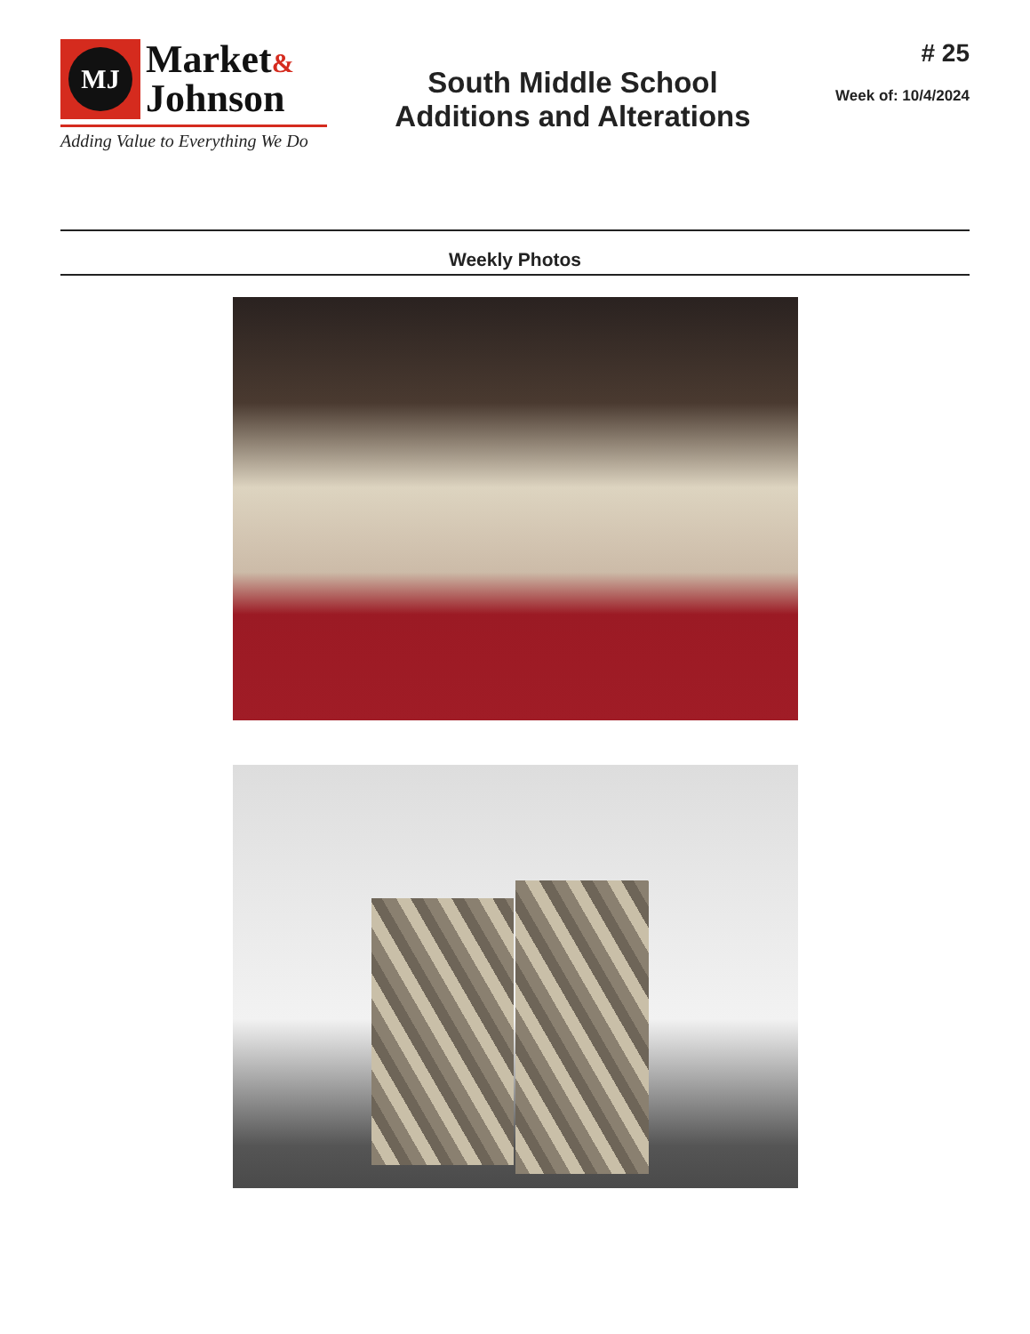MJ
Market&
Johnson
Adding Value to Everything We Do
South Middle School
Additions and Alterations
# 25
Week of: 10/4/2024
Weekly Photos